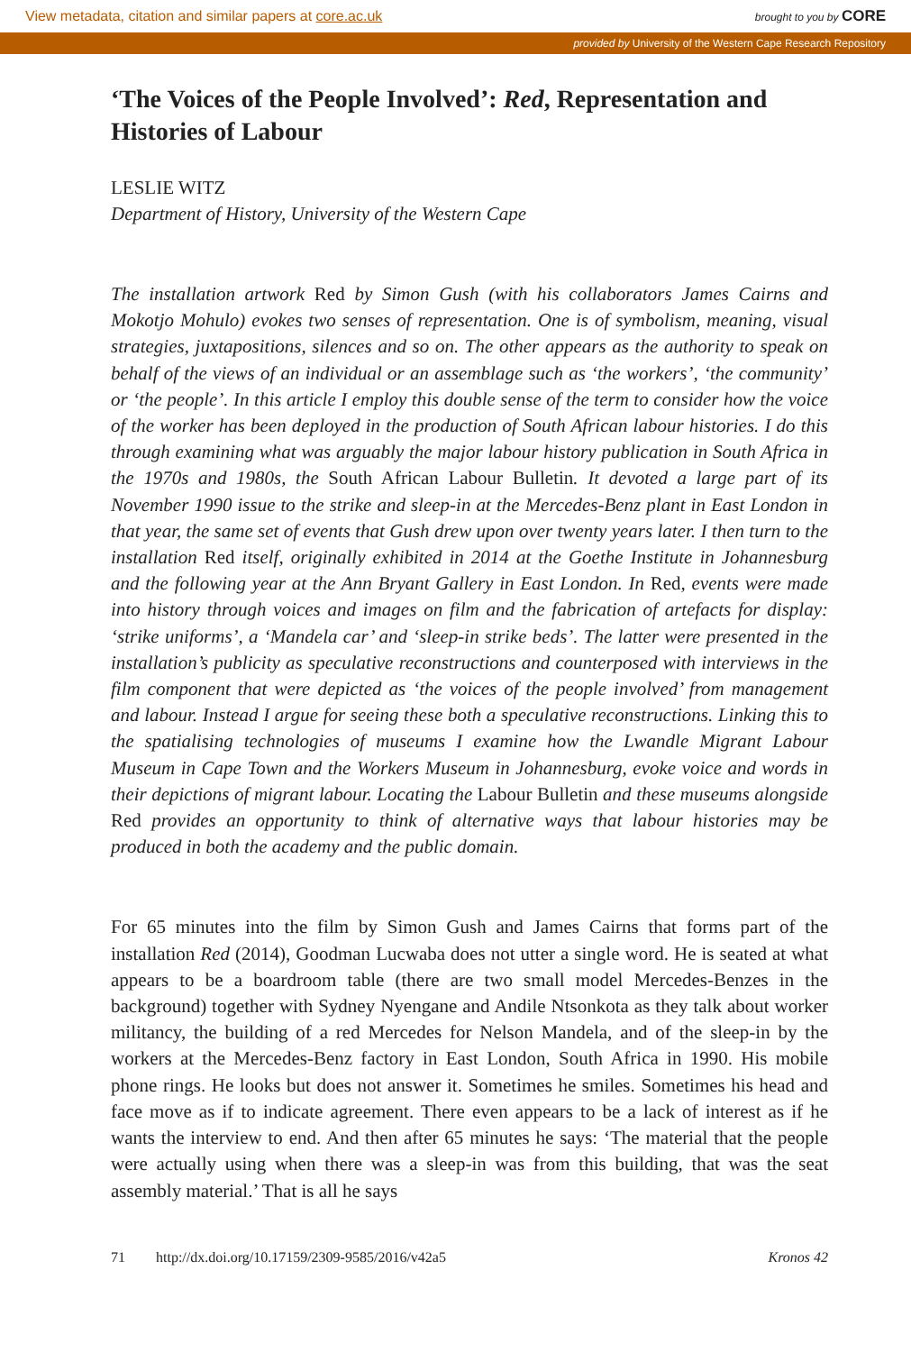View metadata, citation and similar papers at core.ac.uk
brought to you by CORE
provided by University of the Western Cape Research Repository
‘The Voices of the People Involved’: Red, Representation and Histories of Labour
LESLIE WITZ
Department of History, University of the Western Cape
The installation artwork Red by Simon Gush (with his collaborators James Cairns and Mokotjo Mohulo) evokes two senses of representation. One is of symbolism, meaning, visual strategies, juxtapositions, silences and so on. The other appears as the authority to speak on behalf of the views of an individual or an assemblage such as ‘the workers’, ‘the community’ or ‘the people’. In this article I employ this double sense of the term to consider how the voice of the worker has been deployed in the production of South African labour histories. I do this through examining what was arguably the major labour history publication in South Africa in the 1970s and 1980s, the South African Labour Bulletin. It devoted a large part of its November 1990 issue to the strike and sleep-in at the Mercedes-Benz plant in East London in that year, the same set of events that Gush drew upon over twenty years later. I then turn to the installation Red itself, originally exhibited in 2014 at the Goethe Institute in Johannesburg and the following year at the Ann Bryant Gallery in East London. In Red, events were made into history through voices and images on film and the fabrication of artefacts for display: ‘strike uniforms’, a ‘Mandela car’ and ‘sleep-in strike beds’. The latter were presented in the installation’s publicity as speculative reconstructions and counterposed with interviews in the film component that were depicted as ‘the voices of the people involved’ from management and labour. Instead I argue for seeing these both a speculative reconstructions. Linking this to the spatialising technologies of museums I examine how the Lwandle Migrant Labour Museum in Cape Town and the Workers Museum in Johannesburg, evoke voice and words in their depictions of migrant labour. Locating the Labour Bulletin and these museums alongside Red provides an opportunity to think of alternative ways that labour histories may be produced in both the academy and the public domain.
For 65 minutes into the film by Simon Gush and James Cairns that forms part of the installation Red (2014), Goodman Lucwaba does not utter a single word. He is seated at what appears to be a boardroom table (there are two small model Mercedes-Benzes in the background) together with Sydney Nyengane and Andile Ntsonkota as they talk about worker militancy, the building of a red Mercedes for Nelson Mandela, and of the sleep-in by the workers at the Mercedes-Benz factory in East London, South Africa in 1990. His mobile phone rings. He looks but does not answer it. Sometimes he smiles. Sometimes his head and face move as if to indicate agreement. There even appears to be a lack of interest as if he wants the interview to end. And then after 65 minutes he says: ‘The material that the people were actually using when there was a sleep-in was from this building, that was the seat assembly material.’ That is all he says
71 http://dx.doi.org/10.17159/2309-9585/2016/v42a5 Kronos 42